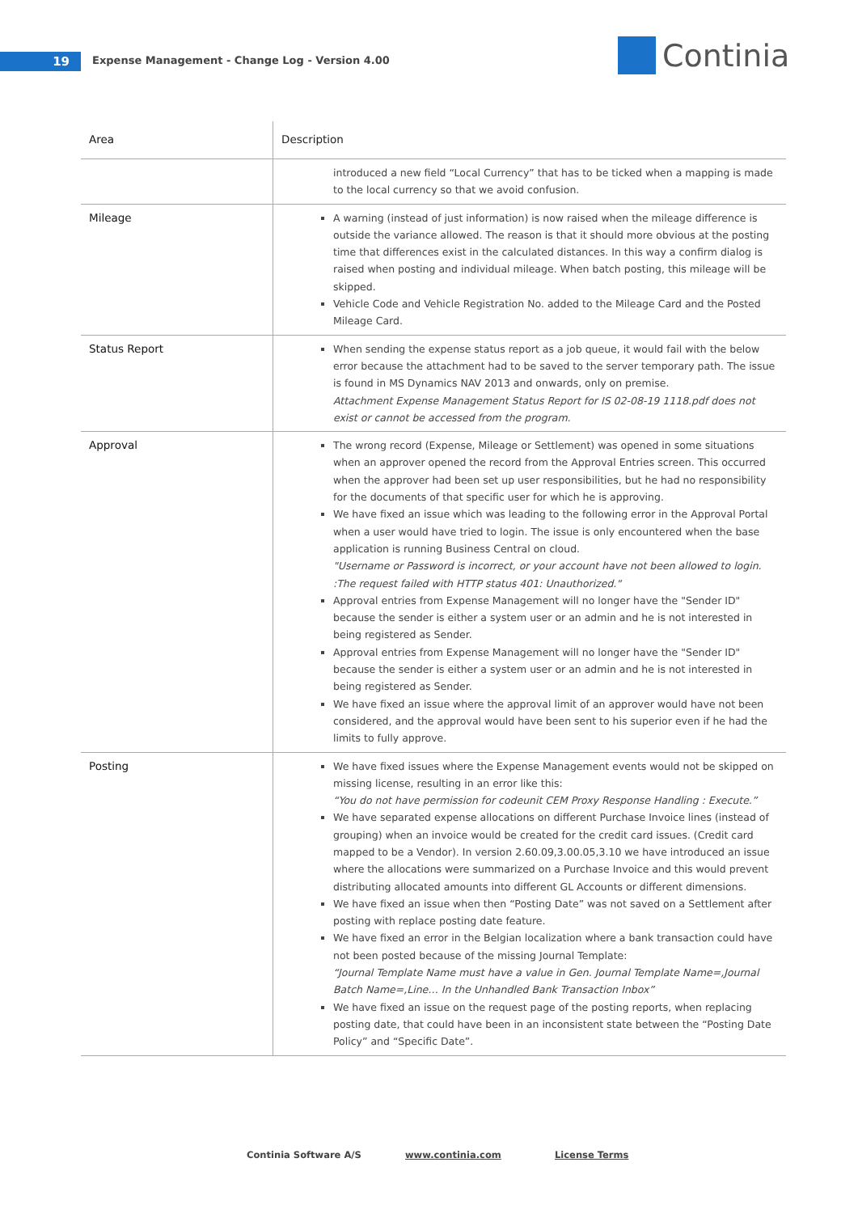19
Expense Management - Change Log - Version 4.00
Continia
| Area | Description |
| --- | --- |
| | introduced a new field “Local Currency” that has to be ticked when a mapping is made to the local currency so that we avoid confusion. |
| Mileage | A warning (instead of just information) is now raised when the mileage difference is outside the variance allowed. The reason is that it should more obvious at the posting time that differences exist in the calculated distances. In this way a confirm dialog is raised when posting and individual mileage. When batch posting, this mileage will be skipped. Vehicle Code and Vehicle Registration No. added to the Mileage Card and the Posted Mileage Card. |
| Status Report | When sending the expense status report as a job queue, it would fail with the below error because the attachment had to be saved to the server temporary path. The issue is found in MS Dynamics NAV 2013 and onwards, only on premise. Attachment Expense Management Status Report for IS 02-08-19 1118.pdf does not exist or cannot be accessed from the program. |
| Approval | The wrong record (Expense, Mileage or Settlement) was opened in some situations when an approver opened the record from the Approval Entries screen. This occurred when the approver had been set up user responsibilities, but he had no responsibility for the documents of that specific user for which he is approving. We have fixed an issue which was leading to the following error in the Approval Portal when a user would have tried to login. The issue is only encountered when the base application is running Business Central on cloud. "Username or Password is incorrect, or your account have not been allowed to login. :The request failed with HTTP status 401: Unauthorized." Approval entries from Expense Management will no longer have the "Sender ID" because the sender is either a system user or an admin and he is not interested in being registered as Sender. Approval entries from Expense Management will no longer have the "Sender ID" because the sender is either a system user or an admin and he is not interested in being registered as Sender. We have fixed an issue where the approval limit of an approver would have not been considered, and the approval would have been sent to his superior even if he had the limits to fully approve. |
| Posting | We have fixed issues where the Expense Management events would not be skipped on missing license, resulting in an error like this: “You do not have permission for codeunit CEM Proxy Response Handling : Execute.” We have separated expense allocations on different Purchase Invoice lines (instead of grouping) when an invoice would be created for the credit card issues. (Credit card mapped to be a Vendor). In version 2.60.09,3.00.05,3.10 we have introduced an issue where the allocations were summarized on a Purchase Invoice and this would prevent distributing allocated amounts into different GL Accounts or different dimensions. We have fixed an issue when then “Posting Date” was not saved on a Settlement after posting with replace posting date feature. We have fixed an error in the Belgian localization where a bank transaction could have not been posted because of the missing Journal Template: “Journal Template Name must have a value in Gen. Journal Template Name=,Journal Batch Name=,Line… In the Unhandled Bank Transaction Inbox” We have fixed an issue on the request page of the posting reports, when replacing posting date, that could have been in an inconsistent state between the “Posting Date Policy” and “Specific Date”. |
Continia Software A/S www.continia.com License Terms